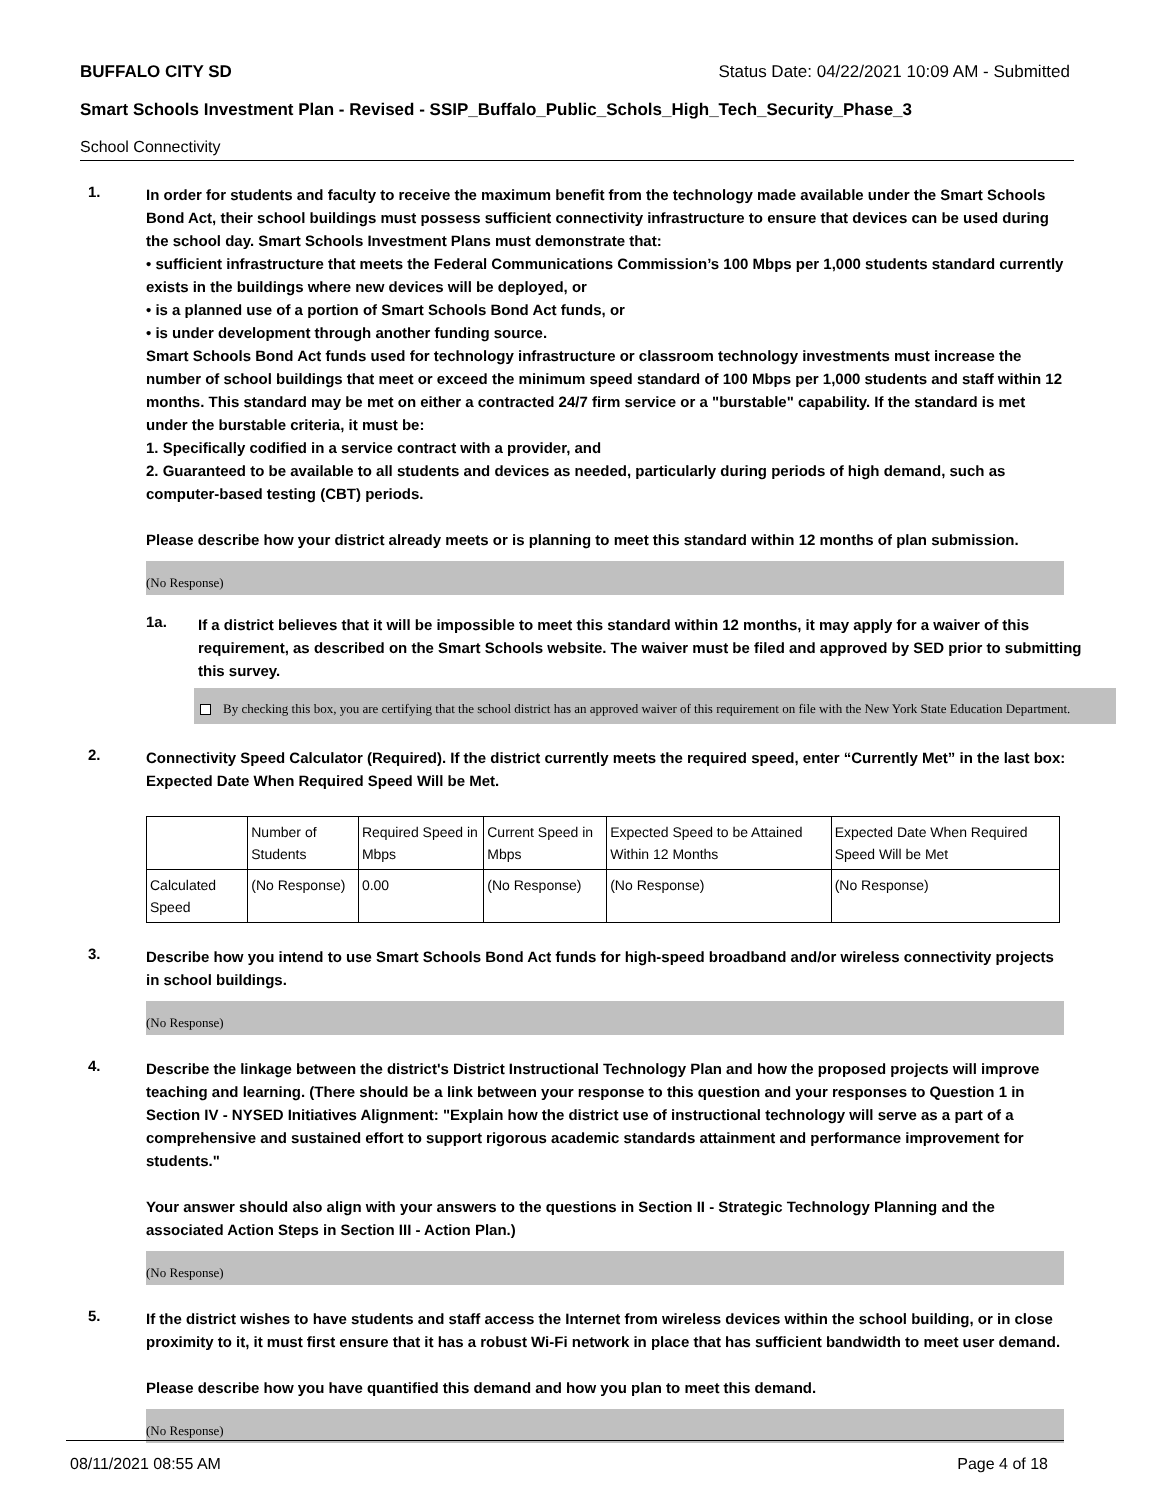BUFFALO CITY SD Status Date: 04/22/2021 10:09 AM - Submitted
Smart Schools Investment Plan - Revised - SSIP_Buffalo_Public_Schols_High_Tech_Security_Phase_3
School Connectivity
1.
In order for students and faculty to receive the maximum benefit from the technology made available under the Smart Schools Bond Act, their school buildings must possess sufficient connectivity infrastructure to ensure that devices can be used during the school day. Smart Schools Investment Plans must demonstrate that:
• sufficient infrastructure that meets the Federal Communications Commission’s 100 Mbps per 1,000 students standard currently exists in the buildings where new devices will be deployed, or
• is a planned use of a portion of Smart Schools Bond Act funds, or
• is under development through another funding source.
Smart Schools Bond Act funds used for technology infrastructure or classroom technology investments must increase the number of school buildings that meet or exceed the minimum speed standard of 100 Mbps per 1,000 students and staff within 12 months. This standard may be met on either a contracted 24/7 firm service or a "burstable" capability. If the standard is met under the burstable criteria, it must be:
1. Specifically codified in a service contract with a provider, and
2. Guaranteed to be available to all students and devices as needed, particularly during periods of high demand, such as computer-based testing (CBT) periods.
Please describe how your district already meets or is planning to meet this standard within 12 months of plan submission.
(No Response)
1a.
If a district believes that it will be impossible to meet this standard within 12 months, it may apply for a waiver of this requirement, as described on the Smart Schools website. The waiver must be filed and approved by SED prior to submitting this survey.
By checking this box, you are certifying that the school district has an approved waiver of this requirement on file with the New York State Education Department.
2.
Connectivity Speed Calculator (Required). If the district currently meets the required speed, enter “Currently Met” in the last box: Expected Date When Required Speed Will be Met.
| | Number of Students | Required Speed in Mbps | Current Speed in Mbps | Expected Speed to be Attained Within 12 Months | Expected Date When Required Speed Will be Met |
| --- | --- | --- | --- | --- | --- |
| Calculated Speed | (No Response) | 0.00 | (No Response) | (No Response) | (No Response) |
3.
Describe how you intend to use Smart Schools Bond Act funds for high-speed broadband and/or wireless connectivity projects in school buildings.
(No Response)
4.
Describe the linkage between the district's District Instructional Technology Plan and how the proposed projects will improve teaching and learning. (There should be a link between your response to this question and your responses to Question 1 in Section IV - NYSED Initiatives Alignment: "Explain how the district use of instructional technology will serve as a part of a comprehensive and sustained effort to support rigorous academic standards attainment and performance improvement for students."
Your answer should also align with your answers to the questions in Section II - Strategic Technology Planning and the associated Action Steps in Section III - Action Plan.)
(No Response)
5.
If the district wishes to have students and staff access the Internet from wireless devices within the school building, or in close proximity to it, it must first ensure that it has a robust Wi-Fi network in place that has sufficient bandwidth to meet user demand.
Please describe how you have quantified this demand and how you plan to meet this demand.
(No Response)
08/11/2021 08:55 AM Page 4 of 18